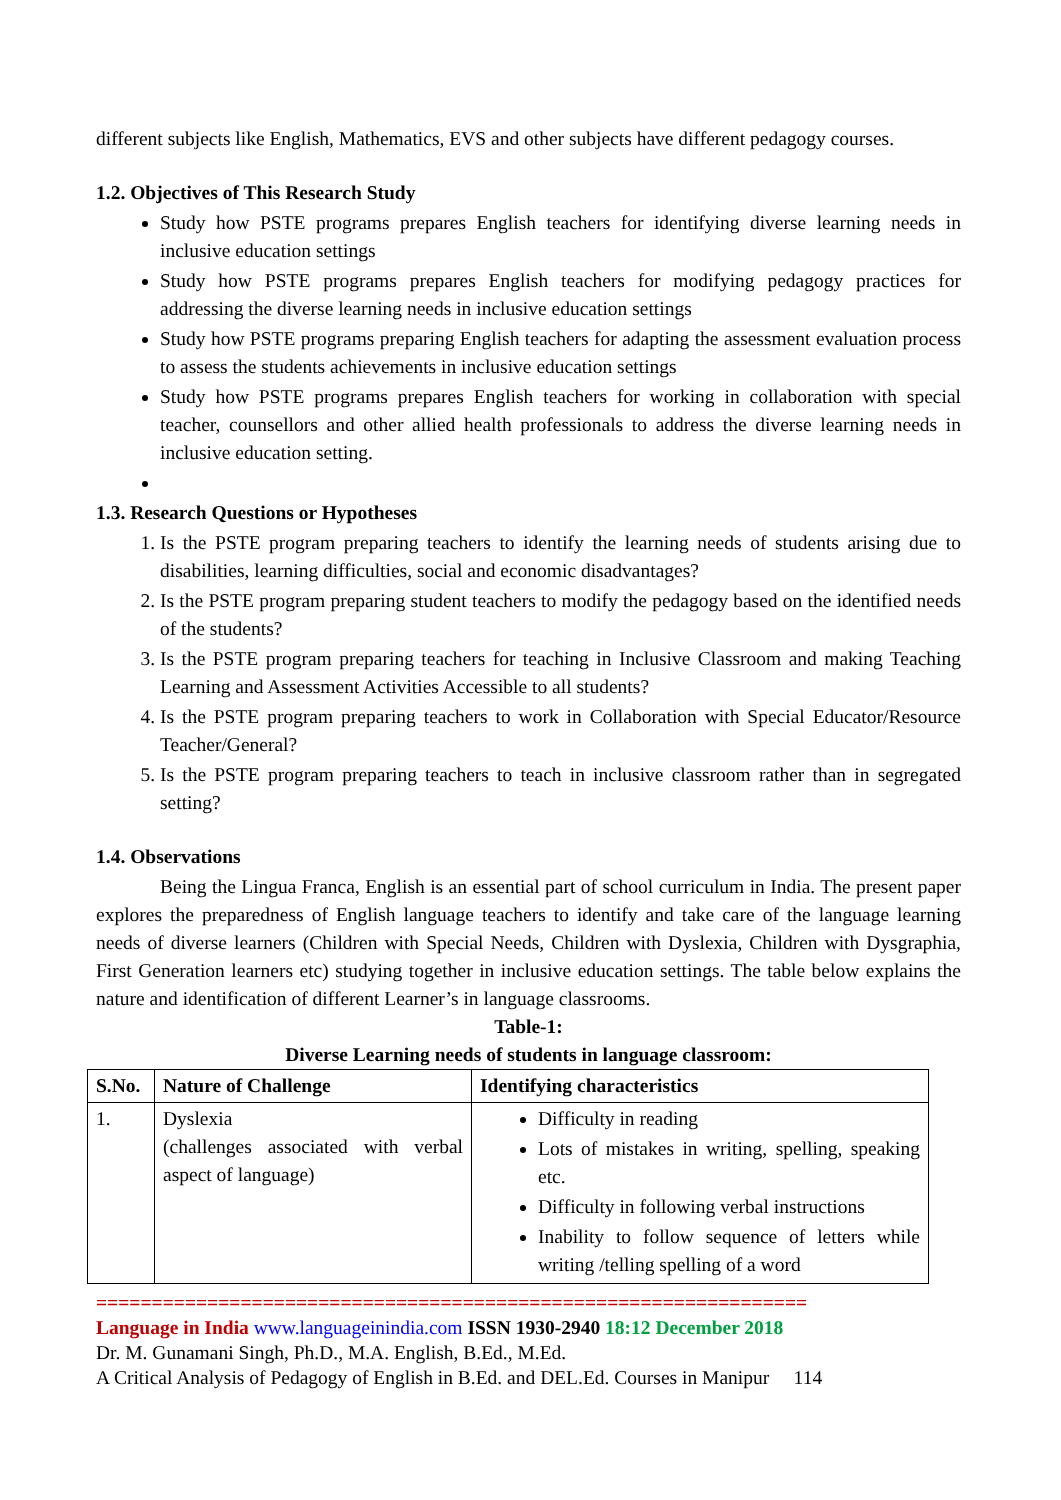different subjects like English, Mathematics, EVS and other subjects have different pedagogy courses.
1.2. Objectives of This Research Study
Study how PSTE programs prepares English teachers for identifying diverse learning needs in inclusive education settings
Study how PSTE programs prepares English teachers for modifying pedagogy practices for addressing the diverse learning needs in inclusive education settings
Study how PSTE programs preparing English teachers for adapting the assessment evaluation process to assess the students achievements in inclusive education settings
Study how PSTE programs prepares English teachers for working in collaboration with special teacher, counsellors and other allied health professionals to address the diverse learning needs in inclusive education setting.
1.3. Research Questions or Hypotheses
1. Is the PSTE program preparing teachers to identify the learning needs of students arising due to disabilities, learning difficulties, social and economic disadvantages?
2. Is the PSTE program preparing student teachers to modify the pedagogy based on the identified needs of the students?
3. Is the PSTE program preparing teachers for teaching in Inclusive Classroom and making Teaching Learning and Assessment Activities Accessible to all students?
4. Is the PSTE program preparing teachers to work in Collaboration with Special Educator/Resource Teacher/General?
5. Is the PSTE program preparing teachers to teach in inclusive classroom rather than in segregated setting?
1.4. Observations
Being the Lingua Franca, English is an essential part of school curriculum in India. The present paper explores the preparedness of English language teachers to identify and take care of the language learning needs of diverse learners (Children with Special Needs, Children with Dyslexia, Children with Dysgraphia, First Generation learners etc) studying together in inclusive education settings. The table below explains the nature and identification of different Learner’s in language classrooms.
Table-1:
Diverse Learning needs of students in language classroom:
| S.No. | Nature of Challenge | Identifying characteristics |
| --- | --- | --- |
| 1. | Dyslexia (challenges associated with verbal aspect of language) | Difficulty in reading Lots of mistakes in writing, spelling, speaking etc. Difficulty in following verbal instructions Inability to follow sequence of letters while writing /telling spelling of a word |
================================================================
Language in India www.languageinindia.com ISSN 1930-2940 18:12 December 2018
Dr. M. Gunamani Singh, Ph.D., M.A. English, B.Ed., M.Ed.
A Critical Analysis of Pedagogy of English in B.Ed. and DEL.Ed. Courses in Manipur 114